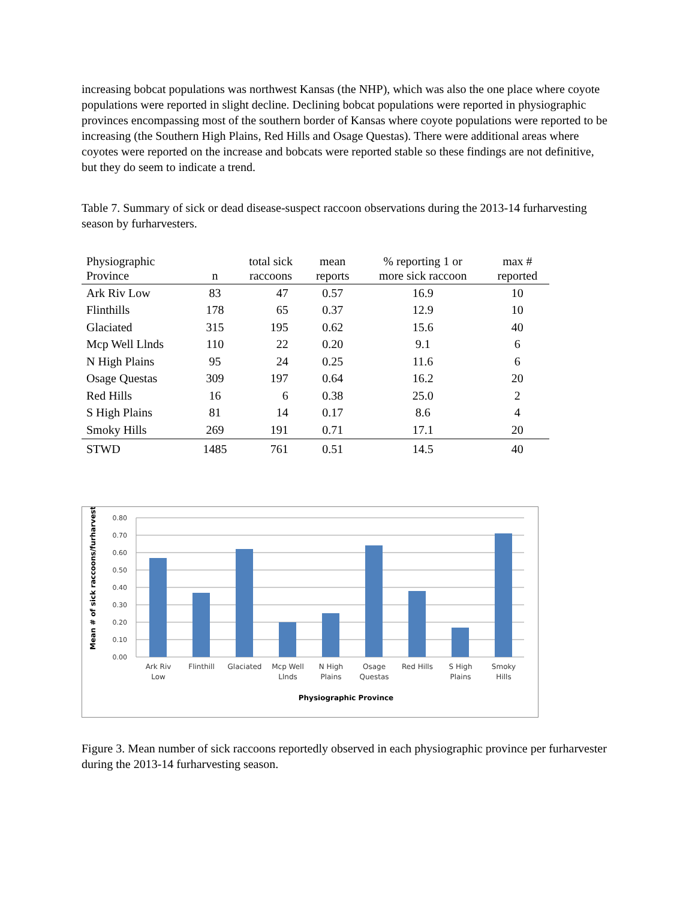increasing bobcat populations was northwest Kansas (the NHP), which was also the one place where coyote populations were reported in slight decline. Declining bobcat populations were reported in physiographic provinces encompassing most of the southern border of Kansas where coyote populations were reported to be increasing (the Southern High Plains, Red Hills and Osage Questas). There were additional areas where coyotes were reported on the increase and bobcats were reported stable so these findings are not definitive, but they do seem to indicate a trend.
Table 7. Summary of sick or dead disease-suspect raccoon observations during the 2013-14 furharvesting season by furharvesters.
| Physiographic Province | n | total sick raccoons | mean reports | % reporting 1 or more sick raccoon | max # reported |
| --- | --- | --- | --- | --- | --- |
| Ark Riv Low | 83 | 47 | 0.57 | 16.9 | 10 |
| Flinthills | 178 | 65 | 0.37 | 12.9 | 10 |
| Glaciated | 315 | 195 | 0.62 | 15.6 | 40 |
| Mcp Well Llnds | 110 | 22 | 0.20 | 9.1 | 6 |
| N High Plains | 95 | 24 | 0.25 | 11.6 | 6 |
| Osage Questas | 309 | 197 | 0.64 | 16.2 | 20 |
| Red Hills | 16 | 6 | 0.38 | 25.0 | 2 |
| S High Plains | 81 | 14 | 0.17 | 8.6 | 4 |
| Smoky Hills | 269 | 191 | 0.71 | 17.1 | 20 |
| STWD | 1485 | 761 | 0.51 | 14.5 | 40 |
Mean # of sick raccoons/furharvester
0.80
0.70
0.60
0.50
0.40
0.30
0.20
0.10
0.00
Ark Riv
Low
Flinthill
Glaciated
Mcp Well
Llnds
N High
Plains
Osage
Questas
Red Hills
S High
Plains
Smoky
Hills
Physiographic Province
Figure 3. Mean number of sick raccoons reportedly observed in each physiographic province per furharvester during the 2013-14 furharvesting season.